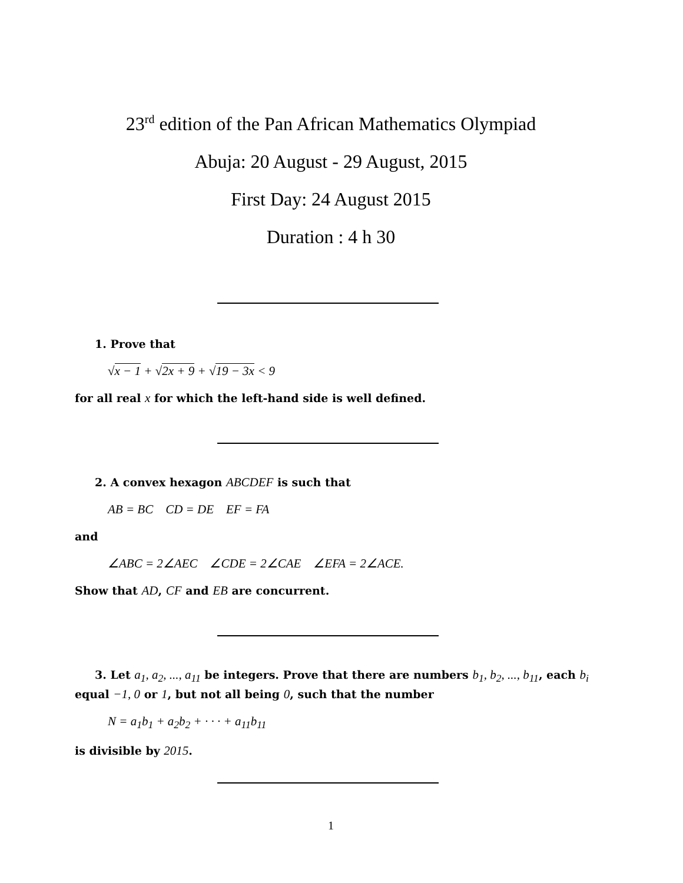23<sup>rd</sup> edition of the Pan African Mathematics Olympiad
Abuja: 20 August - 29 August, 2015
First Day: 24 August 2015
Duration : 4 h 30
1. Prove that
√x − 1 + √2x + 9 + √19 − 3x < 9
for all real x for which the left-hand side is well defined.
2. A convex hexagon ABCDEF is such that
AB = BC CD = DE EF = FA
and
∠ABC = 2∠AEC ∠CDE = 2∠CAE ∠EFA = 2∠ACE.
Show that AD, CF and EB are concurrent.
3. Let a<sub>1</sub>, a<sub>2</sub>, ..., a<sub>11</sub> be integers. Prove that there are numbers b<sub>1</sub>, b<sub>2</sub>, ..., b<sub>11</sub>, each b<sub>i</sub> equal −1, 0 or 1, but not all being 0, such that the number
N = a<sub>1</sub>b<sub>1</sub> + a<sub>2</sub>b<sub>2</sub> + · · · + a<sub>11</sub>b<sub>11</sub>
is divisible by 2015.
1